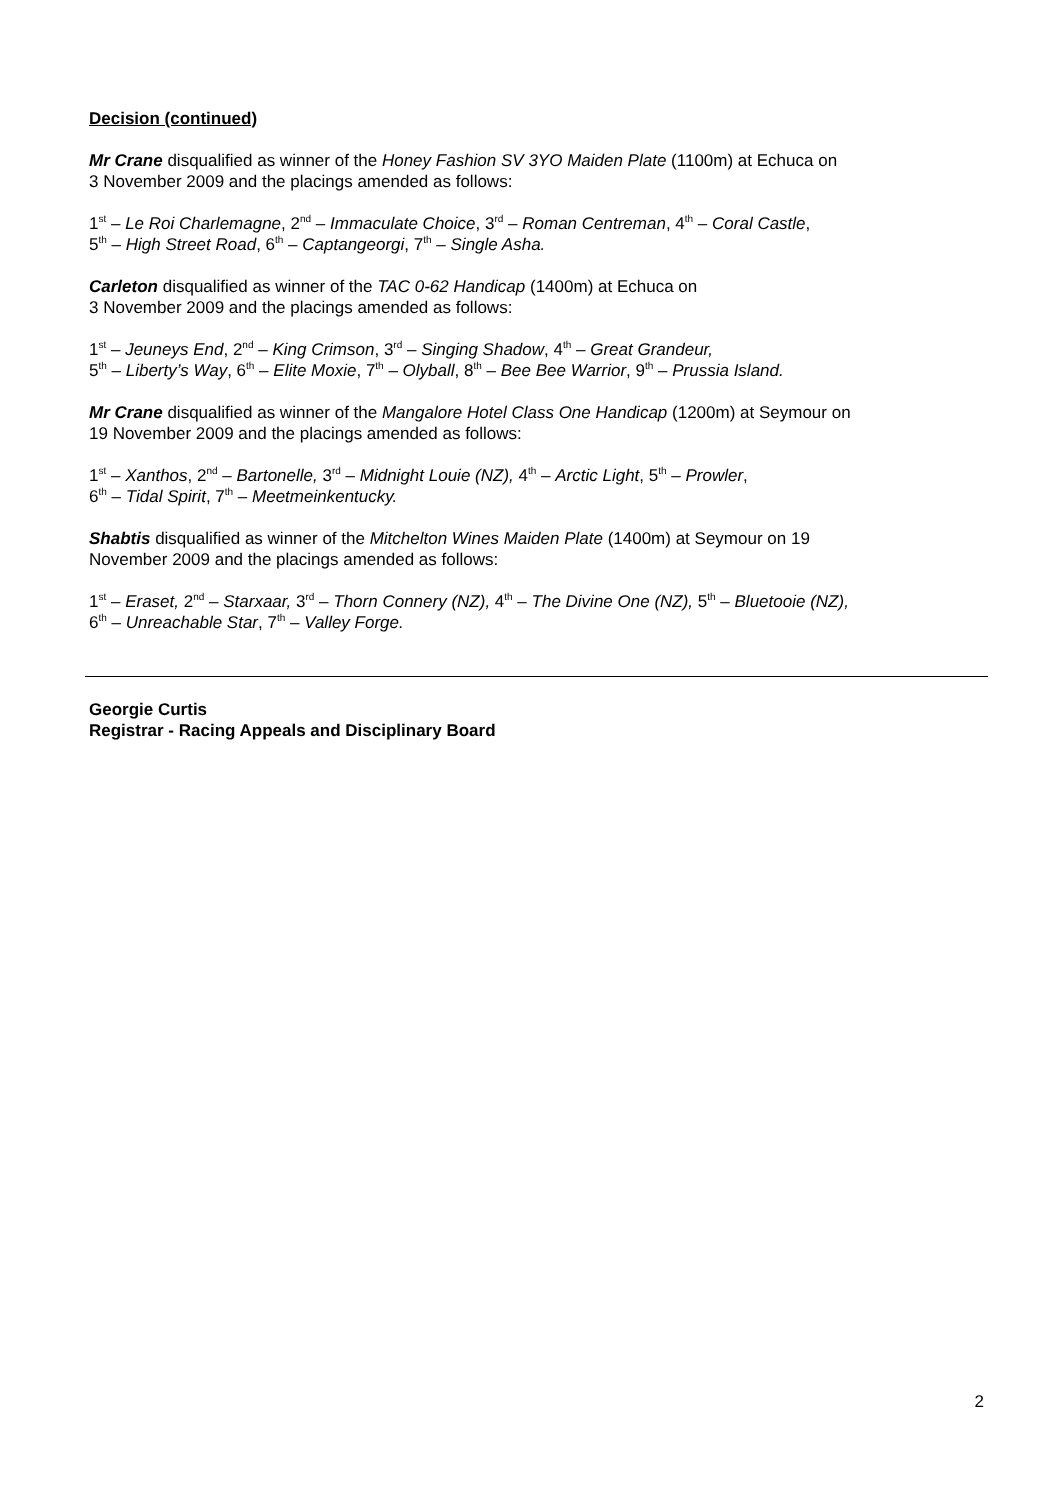Decision (continued)
Mr Crane disqualified as winner of the Honey Fashion SV 3YO Maiden Plate (1100m) at Echuca on
3 November 2009 and the placings amended as follows:
1<sup>st</sup> – Le Roi Charlemagne, 2<sup>nd</sup> – Immaculate Choice, 3<sup>rd</sup> – Roman Centreman, 4<sup>th</sup> – Coral Castle,
5<sup>th</sup> – High Street Road, 6<sup>th</sup> – Captangeorgi, 7<sup>th</sup> – Single Asha.
Carleton disqualified as winner of the TAC 0-62 Handicap (1400m) at Echuca on
3 November 2009 and the placings amended as follows:
1<sup>st</sup> – Jeuneys End, 2<sup>nd</sup> – King Crimson, 3<sup>rd</sup> – Singing Shadow, 4<sup>th</sup> – Great Grandeur,
5<sup>th</sup> – Liberty’s Way, 6<sup>th</sup> – Elite Moxie, 7<sup>th</sup> – Olyball, 8<sup>th</sup> – Bee Bee Warrior, 9<sup>th</sup> – Prussia Island.
Mr Crane disqualified as winner of the Mangalore Hotel Class One Handicap (1200m) at Seymour on
19 November 2009 and the placings amended as follows:
1<sup>st</sup> – Xanthos, 2<sup>nd</sup> – Bartonelle, 3<sup>rd</sup> – Midnight Louie (NZ), 4<sup>th</sup> – Arctic Light, 5<sup>th</sup> – Prowler,
6<sup>th</sup> – Tidal Spirit, 7<sup>th</sup> – Meetmeinkentucky.
Shabtis disqualified as winner of the Mitchelton Wines Maiden Plate (1400m) at Seymour on 19
November 2009 and the placings amended as follows:
1<sup>st</sup> – Eraset, 2<sup>nd</sup> – Starxaar, 3<sup>rd</sup> – Thorn Connery (NZ), 4<sup>th</sup> – The Divine One (NZ), 5<sup>th</sup> – Bluetooie (NZ),
6<sup>th</sup> – Unreachable Star, 7<sup>th</sup> – Valley Forge.
Georgie Curtis
Registrar - Racing Appeals and Disciplinary Board
2